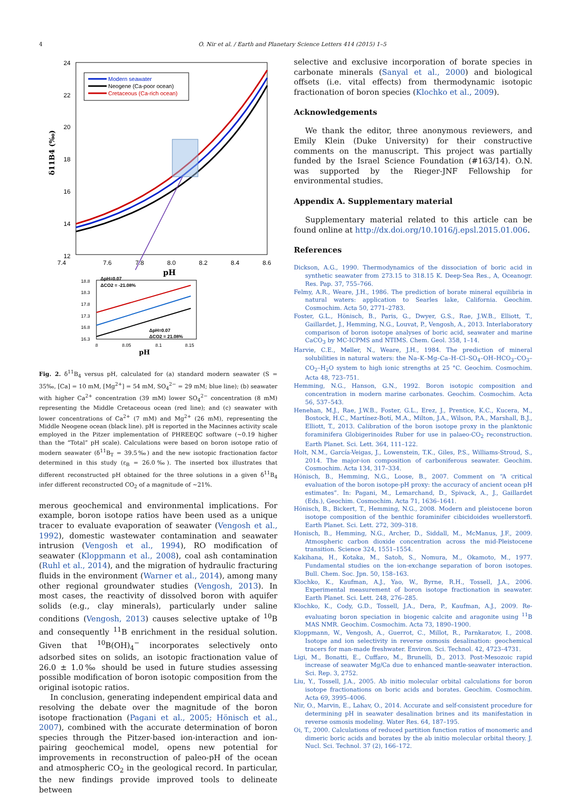4
O. Nir et al. / Earth and Planetary Science Letters 414 (2015) 1–5
24
22
20
18
16
14
12
7.4
7.6
7.8
8.0
8.2
8.4
8.6
pH
δ11B4 (‰)
Modern seawater
Neogene (Ca-poor ocean)
Cretaceous (Ca-rich ocean)
18.8
18.3
17.8
17.3
16.8
16.3
8
8.05
8.1
8.15
ΔpH=0.07
ΔCO2 = -21.08%
ΔpH=0.07
ΔCO2 = 21.08%
pH
Fig. 2. δ<sup>11</sup>B<sub>4</sub> versus pH, calculated for (a) standard modern seawater (S = 35‰, [Ca] = 10 mM, [Mg<sup>2+</sup>] = 54 mM, SO<sub>4</sub><sup>2−</sup> = 29 mM; blue line); (b) seawater with higher Ca<sup>2+</sup> concentration (39 mM) lower SO<sub>4</sub><sup>2−</sup> concentration (8 mM) representing the Middle Cretaceous ocean (red line); and (c) seawater with lower concentrations of Ca<sup>2+</sup> (7 mM) and Mg<sup>2+</sup> (26 mM), representing the Middle Neogene ocean (black line). pH is reported in the Macinnes activity scale employed in the Pitzer implementation of PHREEQC software (∼0.19 higher than the “Total” pH scale). Calculations were based on boron isotope ratio of modern seawater (δ<sup>11</sup>B<sub>T</sub> = 39.5‰) and the new isotopic fractionation factor determined in this study (ε<sub>B</sub> = 26.0‰). The inserted box illustrates that different reconstructed pH obtained for the three solutions in a given δ<sup>11</sup>B<sub>4</sub> infer different reconstructed CO<sub>2</sub> of a magnitude of ∼21%.
merous geochemical and environmental implications. For example, boron isotope ratios have been used as a unique tracer to evaluate evaporation of seawater (Vengosh et al., 1992), domestic wastewater contamination and seawater intrusion (Vengosh et al., 1994), RO modification of seawater (Kloppmann et al., 2008), coal ash contamination (Ruhl et al., 2014), and the migration of hydraulic fracturing fluids in the environment (Warner et al., 2014), among many other regional groundwater studies (Vengosh, 2013). In most cases, the reactivity of dissolved boron with aquifer solids (e.g., clay minerals), particularly under saline conditions (Vengosh, 2013) causes selective uptake of <sup>10</sup>B and consequently <sup>11</sup>B enrichment in the residual solution. Given that <sup>10</sup>B(OH)<sub>4</sub><sup>−</sup> incorporates selectively onto adsorbed sites on solids, an isotopic fractionation value of 26.0 ± 1.0‰ should be used in future studies assessing possible modification of boron isotopic composition from the original isotopic ratios.
In conclusion, generating independent empirical data and resolving the debate over the magnitude of the boron isotope fractionation (Pagani et al., 2005; Hönisch et al., 2007), combined with the accurate determination of boron species through the Pitzer-based ion-interaction and ion-pairing geochemical model, opens new potential for improvements in reconstruction of paleo-pH of the ocean and atmospheric CO<sub>2</sub> in the geological record. In particular, the new findings provide improved tools to delineate between
selective and exclusive incorporation of borate species in carbonate minerals (Sanyal et al., 2000) and biological offsets (i.e. vital effects) from thermodynamic isotopic fractionation of boron species (Klochko et al., 2009).
Acknowledgements
We thank the editor, three anonymous reviewers, and Emily Klein (Duke University) for their constructive comments on the manuscript. This project was partially funded by the Israel Science Foundation (#163/14). O.N. was supported by the Rieger-JNF Fellowship for environmental studies.
Appendix A. Supplementary material
Supplementary material related to this article can be found online at http://dx.doi.org/10.1016/j.epsl.2015.01.006.
References
Dickson, A.G., 1990. Thermodynamics of the dissociation of boric acid in synthetic seawater from 273.15 to 318.15 K. Deep-Sea Res., A, Oceanogr. Res. Pap. 37, 755–766.
Felmy, A.R., Weare, J.H., 1986. The prediction of borate mineral equilibria in natural waters: application to Searles lake, California. Geochim. Cosmochim. Acta 50, 2771–2783.
Foster, G.L., Hönisch, B., Paris, G., Dwyer, G.S., Rae, J.W.B., Elliott, T., Gaillardet, J., Hemming, N.G., Louvat, P., Vengosh, A., 2013. Interlaboratory comparison of boron isotope analyses of boric acid, seawater and marine CaCO<sub>3</sub> by MC-ICPMS and NTIMS. Chem. Geol. 358, 1–14.
Harvie, C.E., Møller, N., Weare, J.H., 1984. The prediction of mineral solubilities in natural waters: the Na–K–Mg–Ca–H–Cl–SO<sub>4</sub>–OH–HCO<sub>3</sub>–CO<sub>3</sub>–CO<sub>2</sub>–H<sub>2</sub>O system to high ionic strengths at 25 °C. Geochim. Cosmochim. Acta 48, 723–751.
Hemming, N.G., Hanson, G.N., 1992. Boron isotopic composition and concentration in modern marine carbonates. Geochim. Cosmochim. Acta 56, 537–543.
Henehan, M.J., Rae, J.W.B., Foster, G.L., Erez, J., Prentice, K.C., Kucera, M., Bostock, H.C., Martínez-Botí, M.A., Milton, J.A., Wilson, P.A., Marshall, B.J., Elliott, T., 2013. Calibration of the boron isotope proxy in the planktonic foraminifera Globigerinoides Ruber for use in palaeo-CO<sub>2</sub> reconstruction. Earth Planet. Sci. Lett. 364, 111–122.
Holt, N.M., García-Veigas, J., Lowenstein, T.K., Giles, P.S., Williams-Stroud, S., 2014. The major-ion composition of carboniferous seawater. Geochim. Cosmochim. Acta 134, 317–334.
Hönisch, B., Hemming, N.G., Loose, B., 2007. Comment on “A critical evaluation of the boron isotope-pH proxy: the accuracy of ancient ocean pH estimates”. In: Pagani, M., Lemarchand, D., Spivack, A., J., Gaillardet (Eds.), Geochim. Cosmochim. Acta 71, 1636–1641.
Hönisch, B., Bickert, T., Hemming, N.G., 2008. Modern and pleistocene boron isotope composition of the benthic foraminifer cibicidoides wuellerstorfi. Earth Planet. Sci. Lett. 272, 309–318.
Honisch, B., Hemming, N.G., Archer, D., Siddall, M., McManus, J.F., 2009. Atmospheric carbon dioxide concentration across the mid-Pleistocene transition. Science 324, 1551–1554.
Kakihana, H., Kotaka, M., Satoh, S., Nomura, M., Okamoto, M., 1977. Fundamental studies on the ion-exchange separation of boron isotopes. Bull. Chem. Soc. Jpn. 50, 158–163.
Klochko, K., Kaufman, A.J., Yao, W., Byrne, R.H., Tossell, J.A., 2006. Experimental measurement of boron isotope fractionation in seawater. Earth Planet. Sci. Lett. 248, 276–285.
Klochko, K., Cody, G.D., Tossell, J.A., Dera, P., Kaufman, A.J., 2009. Re-evaluating boron speciation in biogenic calcite and aragonite using <sup>11</sup>B MAS NMR. Geochim. Cosmochim. Acta 73, 1890–1900.
Kloppmann, W., Vengosh, A., Guerrot, C., Millot, R., Parnkaratov, I., 2008. Isotope and ion selectivity in reverse osmosis desalination: geochemical tracers for man-made freshwater. Environ. Sci. Technol. 42, 4723–4731.
Ligi, M., Bonatti, E., Cuffaro, M., Brunelli, D., 2013. Post-Mesozoic rapid increase of seawater Mg/Ca due to enhanced mantle-seawater interaction. Sci. Rep. 3, 2752.
Liu, Y., Tossell, J.A., 2005. Ab initio molecular orbital calculations for boron isotope fractionations on boric acids and borates. Geochim. Cosmochim. Acta 69, 3995–4006.
Nir, O., Marvin, E., Lahav, O., 2014. Accurate and self-consistent procedure for determining pH in seawater desalination brines and its manifestation in reverse osmosis modeling. Water Res. 64, 187–195.
Oi, T., 2000. Calculations of reduced partition function ratios of monomeric and dimeric boric acids and borates by the ab initio molecular orbital theory. J. Nucl. Sci. Technol. 37 (2), 166–172.